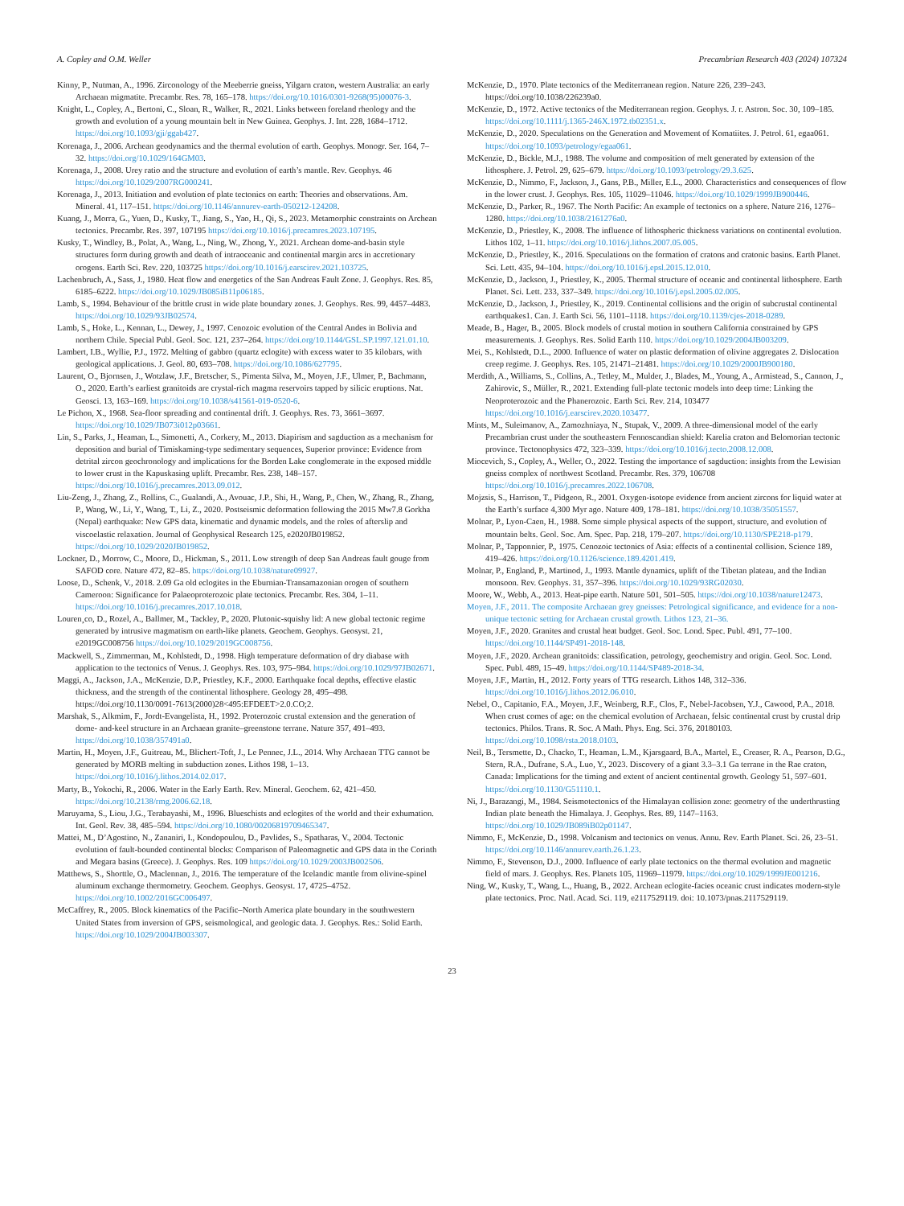A. Copley and O.M. Weller Precambrian Research 403 (2024) 107324
Kinny, P., Nutman, A., 1996. Zirconology of the Meeberrie gneiss, Yilgarn craton, western Australia: an early Archaean migmatite. Precambr. Res. 78, 165–178. https://doi.org/10.1016/0301-9268(95)00076-3.
Knight, L., Copley, A., Bertoni, C., Sloan, R., Walker, R., 2021. Links between foreland rheology and the growth and evolution of a young mountain belt in New Guinea. Geophys. J. Int. 228, 1684–1712. https://doi.org/10.1093/gji/ggab427.
Korenaga, J., 2006. Archean geodynamics and the thermal evolution of earth. Geophys. Monogr. Ser. 164, 7–32. https://doi.org/10.1029/164GM03.
Korenaga, J., 2008. Urey ratio and the structure and evolution of earth’s mantle. Rev. Geophys. 46 https://doi.org/10.1029/2007RG000241.
Korenaga, J., 2013. Initiation and evolution of plate tectonics on earth: Theories and observations. Am. Mineral. 41, 117–151. https://doi.org/10.1146/annurev-earth-050212-124208.
Kuang, J., Morra, G., Yuen, D., Kusky, T., Jiang, S., Yao, H., Qi, S., 2023. Metamorphic constraints on Archean tectonics. Precambr. Res. 397, 107195 https://doi.org/10.1016/j.precamres.2023.107195.
Kusky, T., Windley, B., Polat, A., Wang, L., Ning, W., Zhong, Y., 2021. Archean dome-and-basin style structures form during growth and death of intraoceanic and continental margin arcs in accretionary orogens. Earth Sci. Rev. 220, 103725 https://doi.org/10.1016/j.earscirev.2021.103725.
Lachenbruch, A., Sass, J., 1980. Heat flow and energetics of the San Andreas Fault Zone. J. Geophys. Res. 85, 6185–6222. https://doi.org/10.1029/JB085iB11p06185.
Lamb, S., 1994. Behaviour of the brittle crust in wide plate boundary zones. J. Geophys. Res. 99, 4457–4483. https://doi.org/10.1029/93JB02574.
Lamb, S., Hoke, L., Kennan, L., Dewey, J., 1997. Cenozoic evolution of the Central Andes in Bolivia and northern Chile. Special Publ. Geol. Soc. 121, 237–264. https://doi.org/10.1144/GSL.SP.1997.121.01.10.
Lambert, I.B., Wyllie, P.J., 1972. Melting of gabbro (quartz eclogite) with excess water to 35 kilobars, with geological applications. J. Geol. 80, 693–708. https://doi.org/10.1086/627795.
Laurent, O., Bjornsen, J., Wotzlaw, J.F., Bretscher, S., Pimenta Silva, M., Moyen, J.F., Ulmer, P., Bachmann, O., 2020. Earth’s earliest granitoids are crystal-rich magma reservoirs tapped by silicic eruptions. Nat. Geosci. 13, 163–169. https://doi.org/10.1038/s41561-019-0520-6.
Le Pichon, X., 1968. Sea-floor spreading and continental drift. J. Geophys. Res. 73, 3661–3697. https://doi.org/10.1029/JB073i012p03661.
Lin, S., Parks, J., Heaman, L., Simonetti, A., Corkery, M., 2013. Diapirism and sagduction as a mechanism for deposition and burial of Timiskaming-type sedimentary sequences, Superior province: Evidence from detrital zircon geochronology and implications for the Borden Lake conglomerate in the exposed middle to lower crust in the Kapuskasing uplift. Precambr. Res. 238, 148–157. https://doi.org/10.1016/j.precamres.2013.09.012.
Liu-Zeng, J., Zhang, Z., Rollins, C., Gualandi, A., Avouac, J.P., Shi, H., Wang, P., Chen, W., Zhang, R., Zhang, P., Wang, W., Li, Y., Wang, T., Li, Z., 2020. Postseismic deformation following the 2015 Mw7.8 Gorkha (Nepal) earthquake: New GPS data, kinematic and dynamic models, and the roles of afterslip and viscoelastic relaxation. Journal of Geophysical Research 125, e2020JB019852. https://doi.org/10.1029/2020JB019852.
Lockner, D., Morrow, C., Moore, D., Hickman, S., 2011. Low strength of deep San Andreas fault gouge from SAFOD core. Nature 472, 82–85. https://doi.org/10.1038/nature09927.
Loose, D., Schenk, V., 2018. 2.09 Ga old eclogites in the Eburnian-Transamazonian orogen of southern Cameroon: Significance for Palaeoproterozoic plate tectonics. Precambr. Res. 304, 1–11. https://doi.org/10.1016/j.precamres.2017.10.018.
Louren¸co, D., Rozel, A., Ballmer, M., Tackley, P., 2020. Plutonic-squishy lid: A new global tectonic regime generated by intrusive magmatism on earth-like planets. Geochem. Geophys. Geosyst. 21, e2019GC008756 https://doi.org/10.1029/2019GC008756.
Mackwell, S., Zimmerman, M., Kohlstedt, D., 1998. High temperature deformation of dry diabase with application to the tectonics of Venus. J. Geophys. Res. 103, 975–984. https://doi.org/10.1029/97JB02671.
Maggi, A., Jackson, J.A., McKenzie, D.P., Priestley, K.F., 2000. Earthquake focal depths, effective elastic thickness, and the strength of the continental lithosphere. Geology 28, 495–498. https://doi.org/10.1130/0091-7613(2000)28<495:EFDEET>2.0.CO;2.
Marshak, S., Alkmim, F., Jordt-Evangelista, H., 1992. Proterozoic crustal extension and the generation of dome- and-keel structure in an Archaean granite–greenstone terrane. Nature 357, 491–493. https://doi.org/10.1038/357491a0.
Martin, H., Moyen, J.F., Guitreau, M., Blichert-Toft, J., Le Pennec, J.L., 2014. Why Archaean TTG cannot be generated by MORB melting in subduction zones. Lithos 198, 1–13. https://doi.org/10.1016/j.lithos.2014.02.017.
Marty, B., Yokochi, R., 2006. Water in the Early Earth. Rev. Mineral. Geochem. 62, 421–450. https://doi.org/10.2138/rmg.2006.62.18.
Maruyama, S., Liou, J.G., Terabayashi, M., 1996. Blueschists and eclogites of the world and their exhumation. Int. Geol. Rev. 38, 485–594. https://doi.org/10.1080/00206819709465347.
Mattei, M., D’Agostino, N., Zananiri, I., Kondopoulou, D., Pavlides, S., Spatharas, V., 2004. Tectonic evolution of fault-bounded continental blocks: Comparison of Paleomagnetic and GPS data in the Corinth and Megara basins (Greece). J. Geophys. Res. 109 https://doi.org/10.1029/2003JB002506.
Matthews, S., Shorttle, O., Maclennan, J., 2016. The temperature of the Icelandic mantle from olivine-spinel aluminum exchange thermometry. Geochem. Geophys. Geosyst. 17, 4725–4752. https://doi.org/10.1002/2016GC006497.
McCaffrey, R., 2005. Block kinematics of the Pacific–North America plate boundary in the southwestern United States from inversion of GPS, seismological, and geologic data. J. Geophys. Res.: Solid Earth. https://doi.org/10.1029/2004JB003307.
McKenzie, D., 1970. Plate tectonics of the Mediterranean region. Nature 226, 239–243. https://doi.org/10.1038/226239a0.
McKenzie, D., 1972. Active tectonics of the Mediterranean region. Geophys. J. r. Astron. Soc. 30, 109–185. https://doi.org/10.1111/j.1365-246X.1972.tb02351.x.
McKenzie, D., 2020. Speculations on the Generation and Movement of Komatiites. J. Petrol. 61, egaa061. https://doi.org/10.1093/petrology/egaa061.
McKenzie, D., Bickle, M.J., 1988. The volume and composition of melt generated by extension of the lithosphere. J. Petrol. 29, 625–679. https://doi.org/10.1093/petrology/29.3.625.
McKenzie, D., Nimmo, F., Jackson, J., Gans, P.B., Miller, E.L., 2000. Characteristics and consequences of flow in the lower crust. J. Geophys. Res. 105, 11029–11046. https://doi.org/10.1029/1999JB900446.
McKenzie, D., Parker, R., 1967. The North Pacific: An example of tectonics on a sphere. Nature 216, 1276–1280. https://doi.org/10.1038/2161276a0.
McKenzie, D., Priestley, K., 2008. The influence of lithospheric thickness variations on continental evolution. Lithos 102, 1–11. https://doi.org/10.1016/j.lithos.2007.05.005.
McKenzie, D., Priestley, K., 2016. Speculations on the formation of cratons and cratonic basins. Earth Planet. Sci. Lett. 435, 94–104. https://doi.org/10.1016/j.epsl.2015.12.010.
McKenzie, D., Jackson, J., Priestley, K., 2005. Thermal structure of oceanic and continental lithosphere. Earth Planet. Sci. Lett. 233, 337–349. https://doi.org/10.1016/j.epsl.2005.02.005.
McKenzie, D., Jackson, J., Priestley, K., 2019. Continental collisions and the origin of subcrustal continental earthquakes1. Can. J. Earth Sci. 56, 1101–1118. https://doi.org/10.1139/cjes-2018-0289.
Meade, B., Hager, B., 2005. Block models of crustal motion in southern California constrained by GPS measurements. J. Geophys. Res. Solid Earth 110. https://doi.org/10.1029/2004JB003209.
Mei, S., Kohlstedt, D.L., 2000. Influence of water on plastic deformation of olivine aggregates 2. Dislocation creep regime. J. Geophys. Res. 105, 21471–21481. https://doi.org/10.1029/2000JB900180.
Merdith, A., Williams, S., Collins, A., Tetley, M., Mulder, J., Blades, M., Young, A., Armistead, S., Cannon, J., Zahirovic, S., Müller, R., 2021. Extending full-plate tectonic models into deep time: Linking the Neoproterozoic and the Phanerozoic. Earth Sci. Rev. 214, 103477 https://doi.org/10.1016/j.earscirev.2020.103477.
Mints, M., Suleimanov, A., Zamozhniaya, N., Stupak, V., 2009. A three-dimensional model of the early Precambrian crust under the southeastern Fennoscandian shield: Karelia craton and Belomorian tectonic province. Tectonophysics 472, 323–339. https://doi.org/10.1016/j.tecto.2008.12.008.
Miocevich, S., Copley, A., Weller, O., 2022. Testing the importance of sagduction: insights from the Lewisian gneiss complex of northwest Scotland. Precambr. Res. 379, 106708 https://doi.org/10.1016/j.precamres.2022.106708.
Mojzsis, S., Harrison, T., Pidgeon, R., 2001. Oxygen-isotope evidence from ancient zircons for liquid water at the Earth’s surface 4,300 Myr ago. Nature 409, 178–181. https://doi.org/10.1038/35051557.
Molnar, P., Lyon-Caen, H., 1988. Some simple physical aspects of the support, structure, and evolution of mountain belts. Geol. Soc. Am. Spec. Pap. 218, 179–207. https://doi.org/10.1130/SPE218-p179.
Molnar, P., Tapponnier, P., 1975. Cenozoic tectonics of Asia: effects of a continental collision. Science 189, 419–426. https://doi.org/10.1126/science.189.4201.419.
Molnar, P., England, P., Martinod, J., 1993. Mantle dynamics, uplift of the Tibetan plateau, and the Indian monsoon. Rev. Geophys. 31, 357–396. https://doi.org/10.1029/93RG02030.
Moore, W., Webb, A., 2013. Heat-pipe earth. Nature 501, 501–505. https://doi.org/10.1038/nature12473.
Moyen, J.F., 2011. The composite Archaean grey gneisses: Petrological significance, and evidence for a non-unique tectonic setting for Archaean crustal growth. Lithos 123, 21–36.
Moyen, J.F., 2020. Granites and crustal heat budget. Geol. Soc. Lond. Spec. Publ. 491, 77–100. https://doi.org/10.1144/SP491-2018-148.
Moyen, J.F., 2020. Archean granitoids: classification, petrology, geochemistry and origin. Geol. Soc. Lond. Spec. Publ. 489, 15–49. https://doi.org/10.1144/SP489-2018-34.
Moyen, J.F., Martin, H., 2012. Forty years of TTG research. Lithos 148, 312–336. https://doi.org/10.1016/j.lithos.2012.06.010.
Nebel, O., Capitanio, F.A., Moyen, J.F., Weinberg, R.F., Clos, F., Nebel-Jacobsen, Y.J., Cawood, P.A., 2018. When crust comes of age: on the chemical evolution of Archaean, felsic continental crust by crustal drip tectonics. Philos. Trans. R. Soc. A Math. Phys. Eng. Sci. 376, 20180103. https://doi.org/10.1098/rsta.2018.0103.
Neil, B., Tersmette, D., Chacko, T., Heaman, L.M., Kjarsgaard, B.A., Martel, E., Creaser, R. A., Pearson, D.G., Stern, R.A., Dufrane, S.A., Luo, Y., 2023. Discovery of a giant 3.3–3.1 Ga terrane in the Rae craton, Canada: Implications for the timing and extent of ancient continental growth. Geology 51, 597–601. https://doi.org/10.1130/G51110.1.
Ni, J., Barazangi, M., 1984. Seismotectonics of the Himalayan collision zone: geometry of the underthrusting Indian plate beneath the Himalaya. J. Geophys. Res. 89, 1147–1163. https://doi.org/10.1029/JB089iB02p01147.
Nimmo, F., McKenzie, D., 1998. Volcanism and tectonics on venus. Annu. Rev. Earth Planet. Sci. 26, 23–51. https://doi.org/10.1146/annurev.earth.26.1.23.
Nimmo, F., Stevenson, D.J., 2000. Influence of early plate tectonics on the thermal evolution and magnetic field of mars. J. Geophys. Res. Planets 105, 11969–11979. https://doi.org/10.1029/1999JE001216.
Ning, W., Kusky, T., Wang, L., Huang, B., 2022. Archean eclogite-facies oceanic crust indicates modern-style plate tectonics. Proc. Natl. Acad. Sci. 119, e2117529119. doi: 10.1073/pnas.2117529119.
23